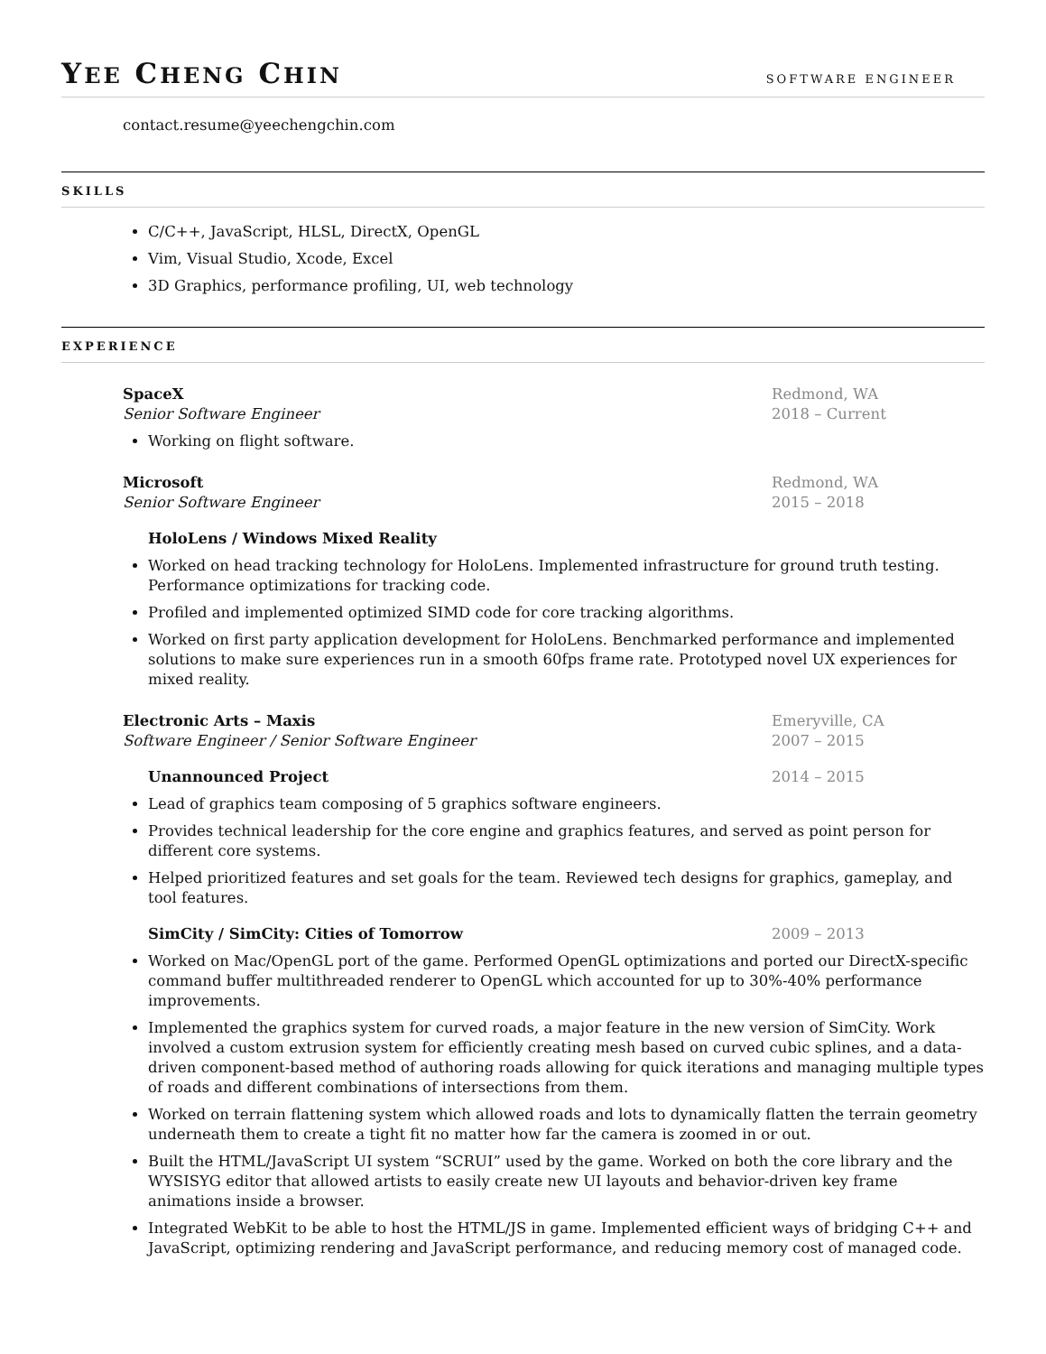YEE CHENG CHIN
SOFTWARE ENGINEER
contact.resume@yeechengchin.com
SKILLS
C/C++, JavaScript, HLSL, DirectX, OpenGL
Vim, Visual Studio, Xcode, Excel
3D Graphics, performance profiling, UI, web technology
EXPERIENCE
SpaceX
Senior Software Engineer
Redmond, WA
2018 – Current
Working on flight software.
Microsoft
Senior Software Engineer
Redmond, WA
2015 – 2018
HoloLens / Windows Mixed Reality
Worked on head tracking technology for HoloLens. Implemented infrastructure for ground truth testing. Performance optimizations for tracking code.
Profiled and implemented optimized SIMD code for core tracking algorithms.
Worked on first party application development for HoloLens. Benchmarked performance and implemented solutions to make sure experiences run in a smooth 60fps frame rate. Prototyped novel UX experiences for mixed reality.
Electronic Arts – Maxis
Software Engineer / Senior Software Engineer
Emeryville, CA
2007 – 2015
Unannounced Project 2014 – 2015
Lead of graphics team composing of 5 graphics software engineers.
Provides technical leadership for the core engine and graphics features, and served as point person for different core systems.
Helped prioritized features and set goals for the team. Reviewed tech designs for graphics, gameplay, and tool features.
SimCity / SimCity: Cities of Tomorrow
2009 – 2013
Worked on Mac/OpenGL port of the game. Performed OpenGL optimizations and ported our DirectX-specific command buffer multithreaded renderer to OpenGL which accounted for up to 30%-40% performance improvements.
Implemented the graphics system for curved roads, a major feature in the new version of SimCity. Work involved a custom extrusion system for efficiently creating mesh based on curved cubic splines, and a data-driven component-based method of authoring roads allowing for quick iterations and managing multiple types of roads and different combinations of intersections from them.
Worked on terrain flattening system which allowed roads and lots to dynamically flatten the terrain geometry underneath them to create a tight fit no matter how far the camera is zoomed in or out.
Built the HTML/JavaScript UI system “SCRUI” used by the game. Worked on both the core library and the WYSISYG editor that allowed artists to easily create new UI layouts and behavior-driven key frame animations inside a browser.
Integrated WebKit to be able to host the HTML/JS in game. Implemented efficient ways of bridging C++ and JavaScript, optimizing rendering and JavaScript performance, and reducing memory cost of managed code.